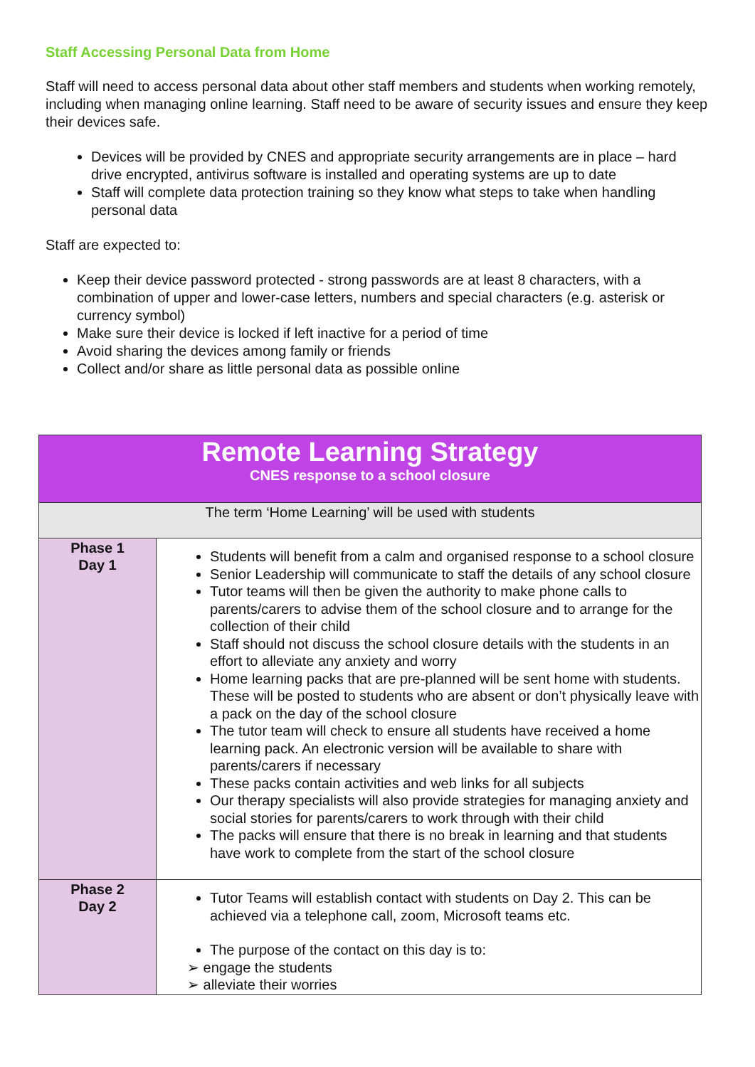Staff Accessing Personal Data from Home
Staff will need to access personal data about other staff members and students when working remotely, including when managing online learning. Staff need to be aware of security issues and ensure they keep their devices safe.
Devices will be provided by CNES and appropriate security arrangements are in place – hard drive encrypted, antivirus software is installed and operating systems are up to date
Staff will complete data protection training so they know what steps to take when handling personal data
Staff are expected to:
Keep their device password protected - strong passwords are at least 8 characters, with a combination of upper and lower-case letters, numbers and special characters (e.g. asterisk or currency symbol)
Make sure their device is locked if left inactive for a period of time
Avoid sharing the devices among family or friends
Collect and/or share as little personal data as possible online
| Remote Learning Strategy CNES response to a school closure | |
| The term ‘Home Learning’ will be used with students | |
| Phase 1 Day 1 | Students will benefit from a calm and organised response to a school closure Senior Leadership will communicate to staff the details of any school closure Tutor teams will then be given the authority to make phone calls to parents/carers to advise them of the school closure and to arrange for the collection of their child Staff should not discuss the school closure details with the students in an effort to alleviate any anxiety and worry Home learning packs that are pre-planned will be sent home with students. These will be posted to students who are absent or don’t physically leave with a pack on the day of the school closure The tutor team will check to ensure all students have received a home learning pack. An electronic version will be available to share with parents/carers if necessary These packs contain activities and web links for all subjects Our therapy specialists will also provide strategies for managing anxiety and social stories for parents/carers to work through with their child The packs will ensure that there is no break in learning and that students have work to complete from the start of the school closure |
| Phase 2 Day 2 | Tutor Teams will establish contact with students on Day 2. This can be achieved via a telephone call, zoom, Microsoft teams etc. The purpose of the contact on this day is to: ➢ engage the students ➢ alleviate their worries |